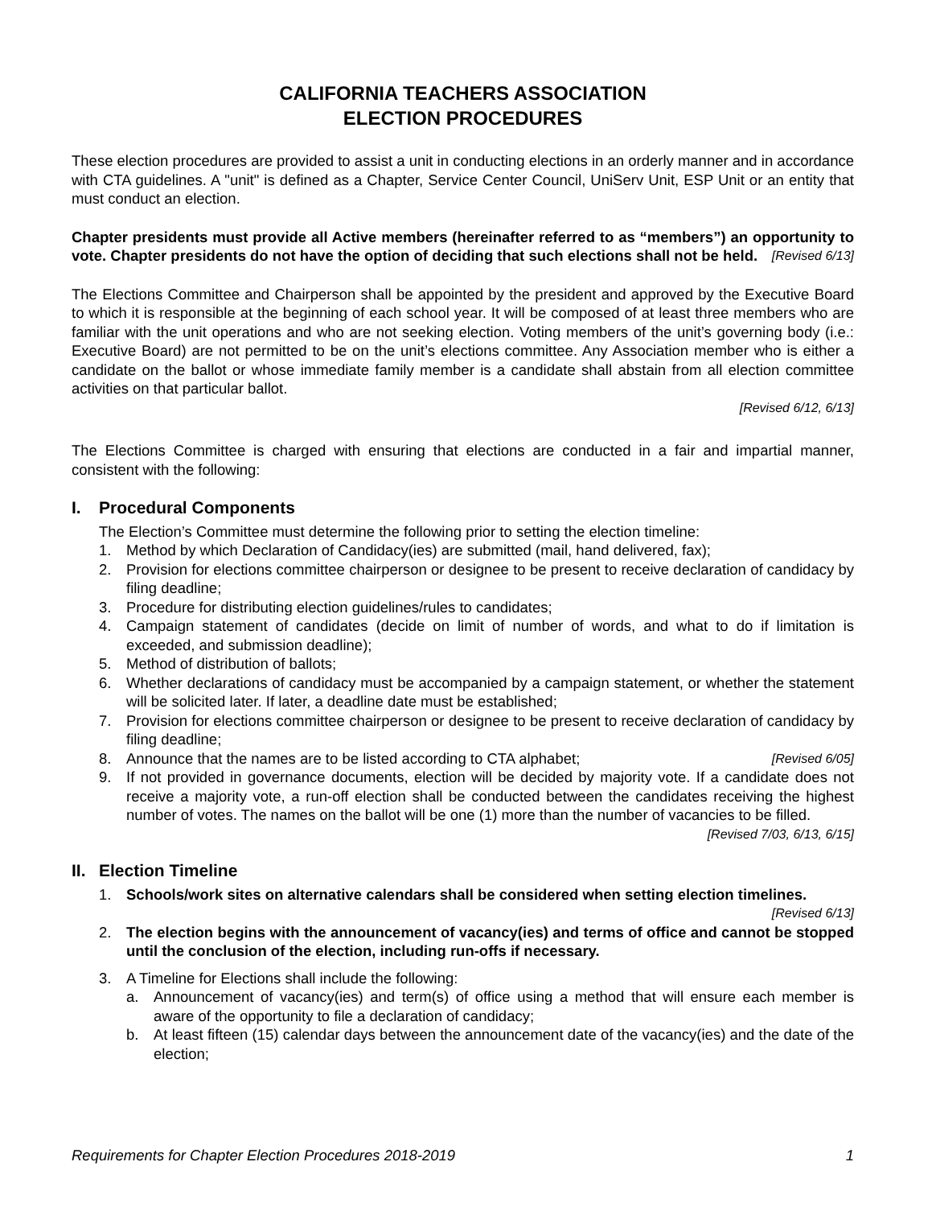CALIFORNIA TEACHERS ASSOCIATION
ELECTION PROCEDURES
These election procedures are provided to assist a unit in conducting elections in an orderly manner and in accordance with CTA guidelines. A "unit" is defined as a Chapter, Service Center Council, UniServ Unit, ESP Unit or an entity that must conduct an election.
Chapter presidents must provide all Active members (hereinafter referred to as “members”) an opportunity to vote. Chapter presidents do not have the option of deciding that such elections shall not be held. [Revised 6/13]
The Elections Committee and Chairperson shall be appointed by the president and approved by the Executive Board to which it is responsible at the beginning of each school year. It will be composed of at least three members who are familiar with the unit operations and who are not seeking election. Voting members of the unit’s governing body (i.e.: Executive Board) are not permitted to be on the unit’s elections committee. Any Association member who is either a candidate on the ballot or whose immediate family member is a candidate shall abstain from all election committee activities on that particular ballot.
[Revised 6/12, 6/13]
The Elections Committee is charged with ensuring that elections are conducted in a fair and impartial manner, consistent with the following:
I. Procedural Components
The Election’s Committee must determine the following prior to setting the election timeline:
1. Method by which Declaration of Candidacy(ies) are submitted (mail, hand delivered, fax);
2. Provision for elections committee chairperson or designee to be present to receive declaration of candidacy by filing deadline;
3. Procedure for distributing election guidelines/rules to candidates;
4. Campaign statement of candidates (decide on limit of number of words, and what to do if limitation is exceeded, and submission deadline);
5. Method of distribution of ballots;
6. Whether declarations of candidacy must be accompanied by a campaign statement, or whether the statement will be solicited later. If later, a deadline date must be established;
7. Provision for elections committee chairperson or designee to be present to receive declaration of candidacy by filing deadline;
8. Announce that the names are to be listed according to CTA alphabet; [Revised 6/05]
9. If not provided in governance documents, election will be decided by majority vote. If a candidate does not receive a majority vote, a run-off election shall be conducted between the candidates receiving the highest number of votes. The names on the ballot will be one (1) more than the number of vacancies to be filled. [Revised 7/03, 6/13, 6/15]
II. Election Timeline
1. Schools/work sites on alternative calendars shall be considered when setting election timelines. [Revised 6/13]
2. The election begins with the announcement of vacancy(ies) and terms of office and cannot be stopped until the conclusion of the election, including run-offs if necessary.
3. A Timeline for Elections shall include the following:
a. Announcement of vacancy(ies) and term(s) of office using a method that will ensure each member is aware of the opportunity to file a declaration of candidacy;
b. At least fifteen (15) calendar days between the announcement date of the vacancy(ies) and the date of the election;
Requirements for Chapter Election Procedures 2018-2019 1